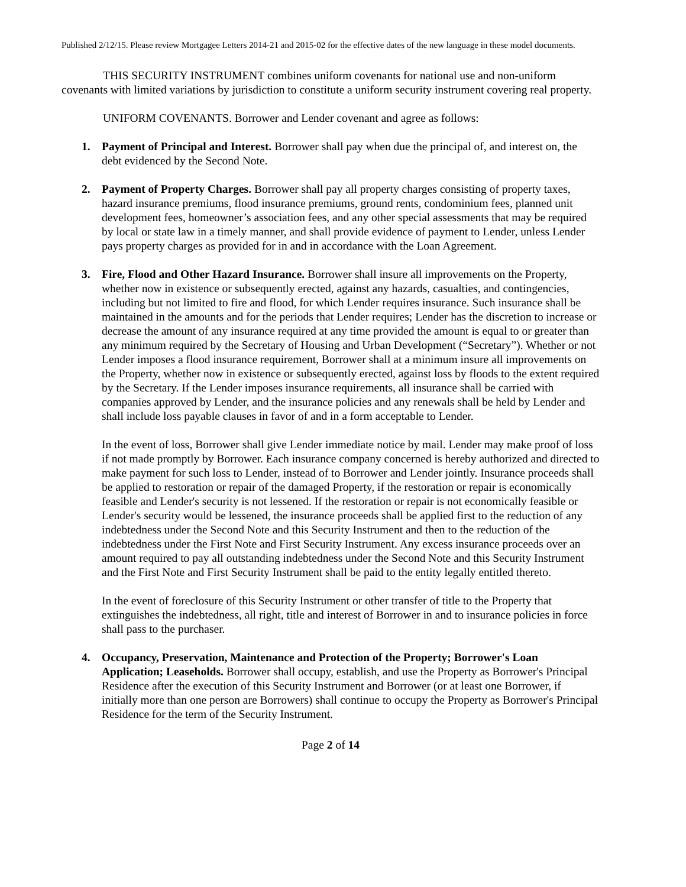Published 2/12/15. Please review Mortgagee Letters 2014-21 and 2015-02 for the effective dates of the new language in these model documents.
THIS SECURITY INSTRUMENT combines uniform covenants for national use and non-uniform covenants with limited variations by jurisdiction to constitute a uniform security instrument covering real property.
UNIFORM COVENANTS. Borrower and Lender covenant and agree as follows:
1. Payment of Principal and Interest. Borrower shall pay when due the principal of, and interest on, the debt evidenced by the Second Note.
2. Payment of Property Charges. Borrower shall pay all property charges consisting of property taxes, hazard insurance premiums, flood insurance premiums, ground rents, condominium fees, planned unit development fees, homeowner’s association fees, and any other special assessments that may be required by local or state law in a timely manner, and shall provide evidence of payment to Lender, unless Lender pays property charges as provided for in and in accordance with the Loan Agreement.
3. Fire, Flood and Other Hazard Insurance. Borrower shall insure all improvements on the Property, whether now in existence or subsequently erected, against any hazards, casualties, and contingencies, including but not limited to fire and flood, for which Lender requires insurance. Such insurance shall be maintained in the amounts and for the periods that Lender requires; Lender has the discretion to increase or decrease the amount of any insurance required at any time provided the amount is equal to or greater than any minimum required by the Secretary of Housing and Urban Development (“Secretary”). Whether or not Lender imposes a flood insurance requirement, Borrower shall at a minimum insure all improvements on the Property, whether now in existence or subsequently erected, against loss by floods to the extent required by the Secretary. If the Lender imposes insurance requirements, all insurance shall be carried with companies approved by Lender, and the insurance policies and any renewals shall be held by Lender and shall include loss payable clauses in favor of and in a form acceptable to Lender.
In the event of loss, Borrower shall give Lender immediate notice by mail. Lender may make proof of loss if not made promptly by Borrower. Each insurance company concerned is hereby authorized and directed to make payment for such loss to Lender, instead of to Borrower and Lender jointly. Insurance proceeds shall be applied to restoration or repair of the damaged Property, if the restoration or repair is economically feasible and Lender's security is not lessened. If the restoration or repair is not economically feasible or Lender's security would be lessened, the insurance proceeds shall be applied first to the reduction of any indebtedness under the Second Note and this Security Instrument and then to the reduction of the indebtedness under the First Note and First Security Instrument. Any excess insurance proceeds over an amount required to pay all outstanding indebtedness under the Second Note and this Security Instrument and the First Note and First Security Instrument shall be paid to the entity legally entitled thereto.
In the event of foreclosure of this Security Instrument or other transfer of title to the Property that extinguishes the indebtedness, all right, title and interest of Borrower in and to insurance policies in force shall pass to the purchaser.
4. Occupancy, Preservation, Maintenance and Protection of the Property; Borrower's Loan Application; Leaseholds. Borrower shall occupy, establish, and use the Property as Borrower's Principal Residence after the execution of this Security Instrument and Borrower (or at least one Borrower, if initially more than one person are Borrowers) shall continue to occupy the Property as Borrower's Principal Residence for the term of the Security Instrument.
Page 2 of 14